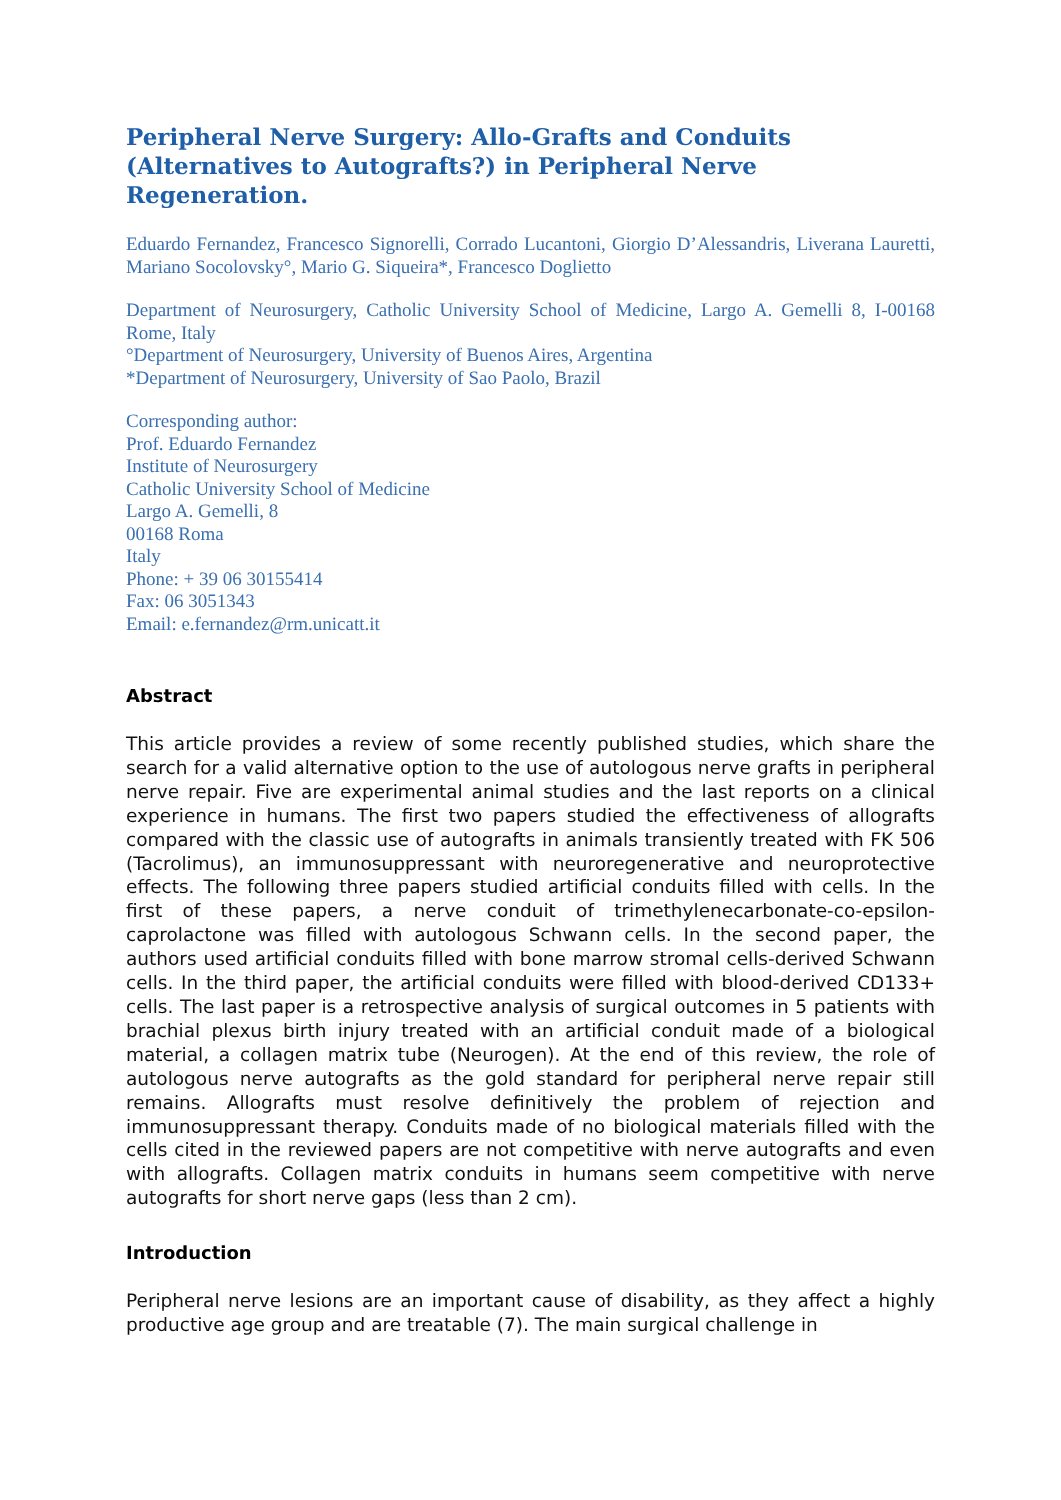Peripheral Nerve Surgery: Allo-Grafts and Conduits (Alternatives to Autografts?) in Peripheral Nerve Regeneration.
Eduardo Fernandez, Francesco Signorelli, Corrado Lucantoni, Giorgio D’Alessandris, Liverana Lauretti, Mariano Socolovsky°, Mario G. Siqueira*, Francesco Doglietto
Department of Neurosurgery, Catholic University School of Medicine, Largo A. Gemelli 8, I-00168 Rome, Italy
°Department of Neurosurgery, University of Buenos Aires, Argentina
*Department of Neurosurgery, University of Sao Paolo, Brazil
Corresponding author:
Prof. Eduardo Fernandez
Institute of Neurosurgery
Catholic University School of Medicine
Largo A. Gemelli, 8
00168 Roma
Italy
Phone: + 39 06 30155414
Fax: 06 3051343
Email: e.fernandez@rm.unicatt.it
Abstract
This article provides a review of some recently published studies, which share the search for a valid alternative option to the use of autologous nerve grafts in peripheral nerve repair. Five are experimental animal studies and the last reports on a clinical experience in humans. The first two papers studied the effectiveness of allografts compared with the classic use of autografts in animals transiently treated with FK 506 (Tacrolimus), an immunosuppressant with neuroregenerative and neuroprotective effects. The following three papers studied artificial conduits filled with cells. In the first of these papers, a nerve conduit of trimethylenecarbonate-co-epsilon-caprolactone was filled with autologous Schwann cells. In the second paper, the authors used artificial conduits filled with bone marrow stromal cells-derived Schwann cells. In the third paper, the artificial conduits were filled with blood-derived CD133+ cells. The last paper is a retrospective analysis of surgical outcomes in 5 patients with brachial plexus birth injury treated with an artificial conduit made of a biological material, a collagen matrix tube (Neurogen). At the end of this review, the role of autologous nerve autografts as the gold standard for peripheral nerve repair still remains. Allografts must resolve definitively the problem of rejection and immunosuppressant therapy. Conduits made of no biological materials filled with the cells cited in the reviewed papers are not competitive with nerve autografts and even with allografts. Collagen matrix conduits in humans seem competitive with nerve autografts for short nerve gaps (less than 2 cm).
Introduction
Peripheral nerve lesions are an important cause of disability, as they affect a highly productive age group and are treatable (7). The main surgical challenge in